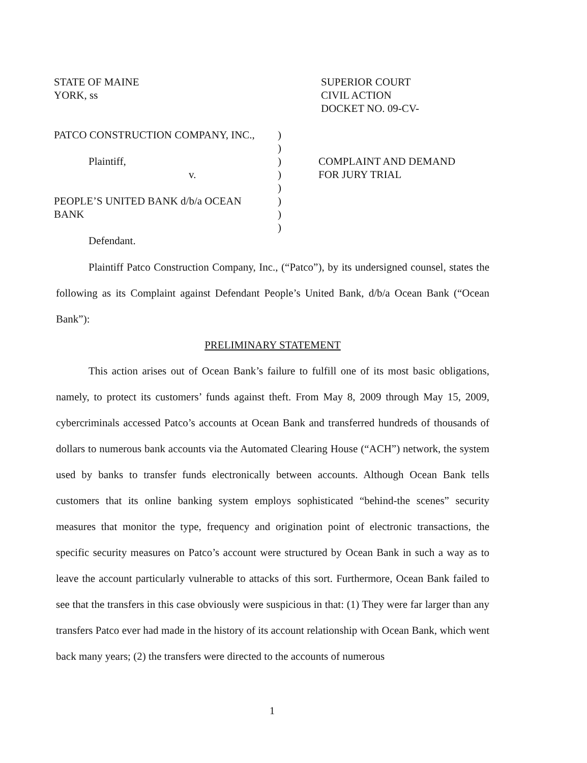STATE OF MAINE
YORK, ss
SUPERIOR COURT
CIVIL ACTION
DOCKET NO. 09-CV-
PATCO CONSTRUCTION COMPANY, INC.,
Plaintiff,
v.
PEOPLE’S UNITED BANK d/b/a OCEAN
BANK
Defendant.
)
)
)
)
)
)
)
)
COMPLAINT AND DEMAND
FOR JURY TRIAL
Plaintiff Patco Construction Company, Inc., (“Patco”), by its undersigned counsel, states the following as its Complaint against Defendant People’s United Bank, d/b/a Ocean Bank (“Ocean Bank”):
PRELIMINARY STATEMENT
This action arises out of Ocean Bank’s failure to fulfill one of its most basic obligations, namely, to protect its customers’ funds against theft. From May 8, 2009 through May 15, 2009, cybercriminals accessed Patco’s accounts at Ocean Bank and transferred hundreds of thousands of dollars to numerous bank accounts via the Automated Clearing House (“ACH”) network, the system used by banks to transfer funds electronically between accounts. Although Ocean Bank tells customers that its online banking system employs sophisticated “behind-the scenes” security measures that monitor the type, frequency and origination point of electronic transactions, the specific security measures on Patco’s account were structured by Ocean Bank in such a way as to leave the account particularly vulnerable to attacks of this sort. Furthermore, Ocean Bank failed to see that the transfers in this case obviously were suspicious in that: (1) They were far larger than any transfers Patco ever had made in the history of its account relationship with Ocean Bank, which went back many years; (2) the transfers were directed to the accounts of numerous
1